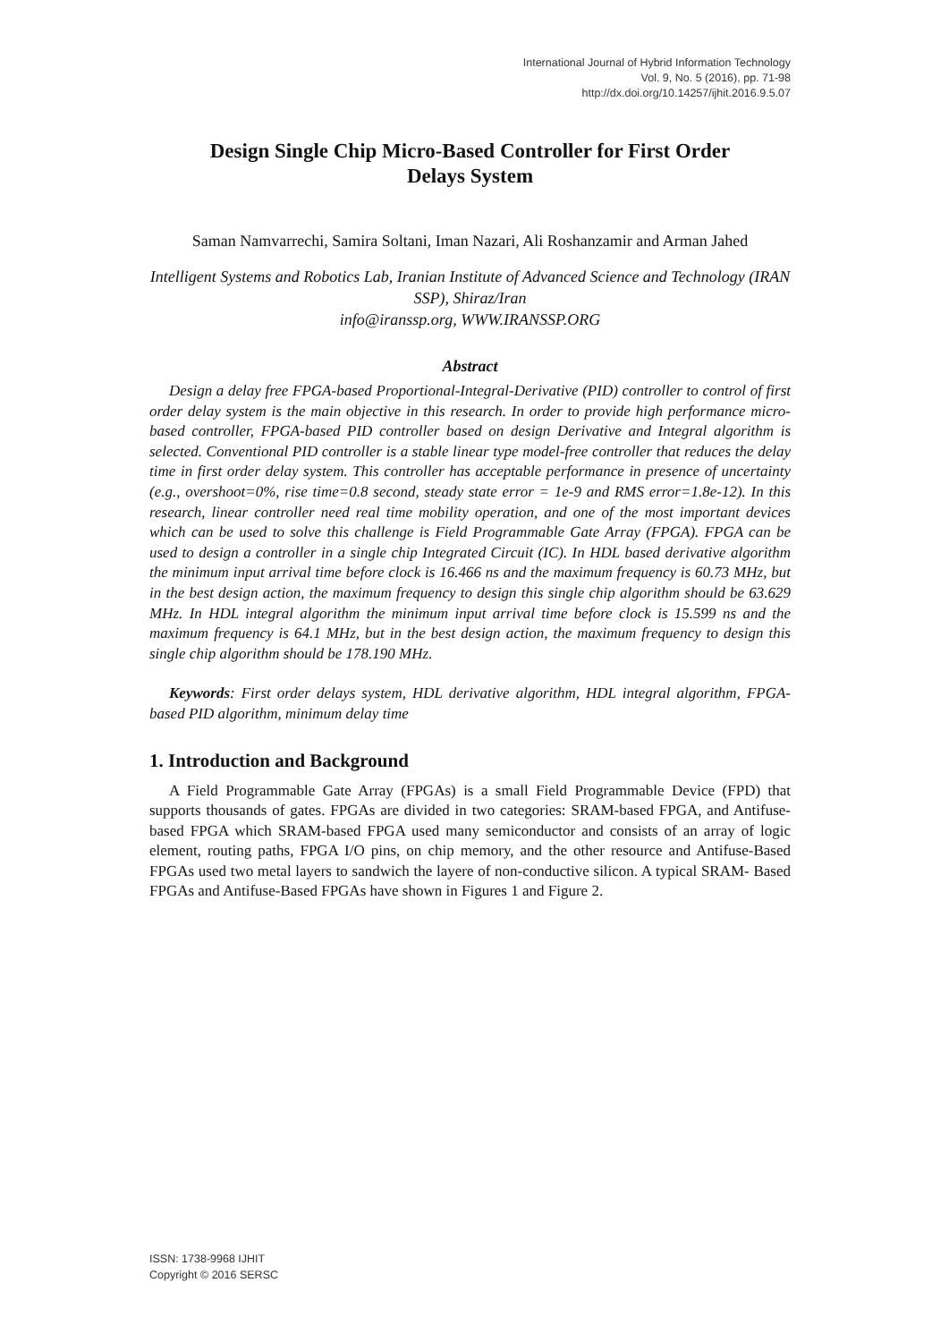International Journal of Hybrid Information Technology
Vol. 9, No. 5 (2016), pp. 71-98
http://dx.doi.org/10.14257/ijhit.2016.9.5.07
Design Single Chip Micro-Based Controller for First Order Delays System
Saman Namvarrechi, Samira Soltani, Iman Nazari, Ali Roshanzamir and Arman Jahed
Intelligent Systems and Robotics Lab, Iranian Institute of Advanced Science and Technology (IRAN SSP), Shiraz/Iran
info@iranssp.org, WWW.IRANSSP.ORG
Abstract
Design a delay free FPGA-based Proportional-Integral-Derivative (PID) controller to control of first order delay system is the main objective in this research. In order to provide high performance micro-based controller, FPGA-based PID controller based on design Derivative and Integral algorithm is selected. Conventional PID controller is a stable linear type model-free controller that reduces the delay time in first order delay system. This controller has acceptable performance in presence of uncertainty (e.g., overshoot=0%, rise time=0.8 second, steady state error = 1e-9 and RMS error=1.8e-12). In this research, linear controller need real time mobility operation, and one of the most important devices which can be used to solve this challenge is Field Programmable Gate Array (FPGA). FPGA can be used to design a controller in a single chip Integrated Circuit (IC). In HDL based derivative algorithm the minimum input arrival time before clock is 16.466 ns and the maximum frequency is 60.73 MHz, but in the best design action, the maximum frequency to design this single chip algorithm should be 63.629 MHz. In HDL integral algorithm the minimum input arrival time before clock is 15.599 ns and the maximum frequency is 64.1 MHz, but in the best design action, the maximum frequency to design this single chip algorithm should be 178.190 MHz.
Keywords: First order delays system, HDL derivative algorithm, HDL integral algorithm, FPGA-based PID algorithm, minimum delay time
1. Introduction and Background
A Field Programmable Gate Array (FPGAs) is a small Field Programmable Device (FPD) that supports thousands of gates. FPGAs are divided in two categories: SRAM-based FPGA, and Antifuse-based FPGA which SRAM-based FPGA used many semiconductor and consists of an array of logic element, routing paths, FPGA I/O pins, on chip memory, and the other resource and Antifuse-Based FPGAs used two metal layers to sandwich the layere of non-conductive silicon. A typical SRAM- Based FPGAs and Antifuse-Based FPGAs have shown in Figures 1 and Figure 2.
ISSN: 1738-9968 IJHIT
Copyright © 2016 SERSC